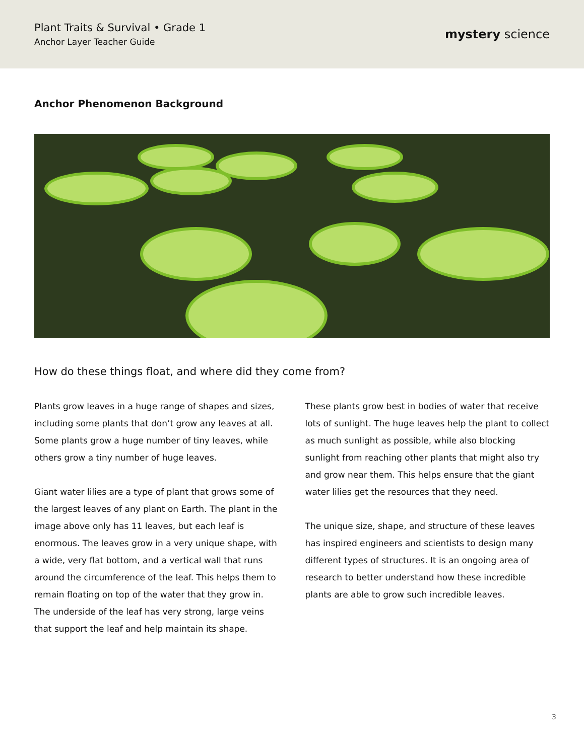Plant Traits & Survival • Grade 1
Anchor Layer Teacher Guide
mystery science
Anchor Phenomenon Background
How do these things float, and where did they come from?
Plants grow leaves in a huge range of shapes and sizes, including some plants that don’t grow any leaves at all. Some plants grow a huge number of tiny leaves, while others grow a tiny number of huge leaves.
Giant water lilies are a type of plant that grows some of the largest leaves of any plant on Earth. The plant in the image above only has 11 leaves, but each leaf is enormous. The leaves grow in a very unique shape, with a wide, very flat bottom, and a vertical wall that runs around the circumference of the leaf. This helps them to remain floating on top of the water that they grow in. The underside of the leaf has very strong, large veins that support the leaf and help maintain its shape.
These plants grow best in bodies of water that receive lots of sunlight. The huge leaves help the plant to collect as much sunlight as possible, while also blocking sunlight from reaching other plants that might also try and grow near them. This helps ensure that the giant water lilies get the resources that they need.
The unique size, shape, and structure of these leaves has inspired engineers and scientists to design many different types of structures. It is an ongoing area of research to better understand how these incredible plants are able to grow such incredible leaves.
3